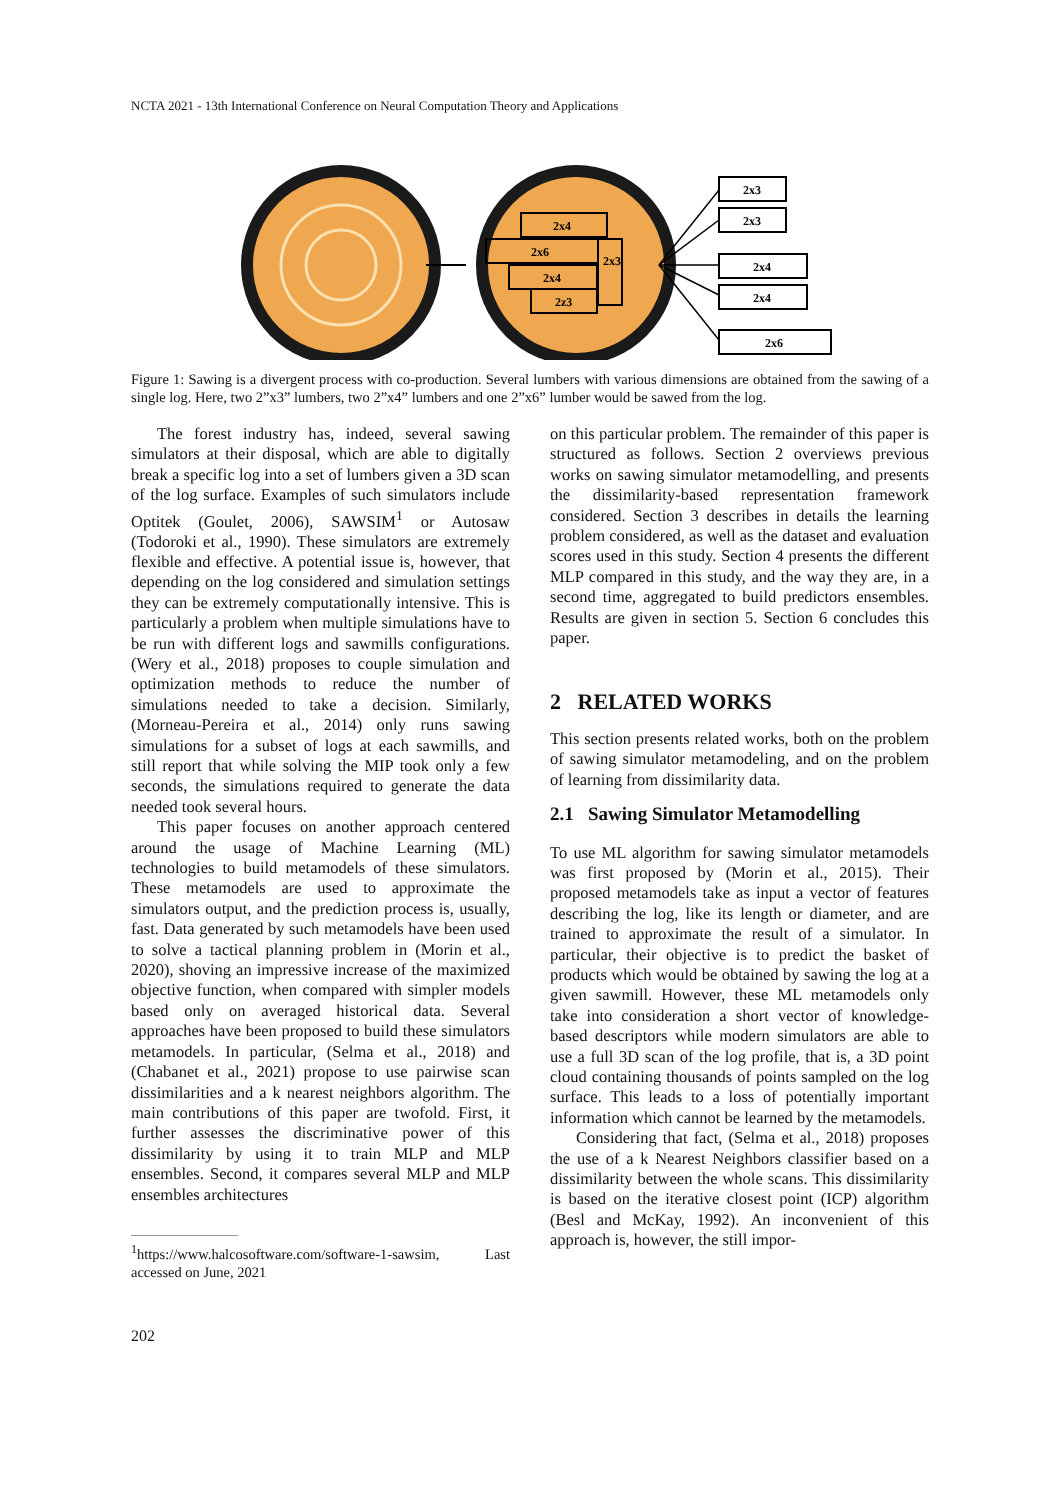NCTA 2021 - 13th International Conference on Neural Computation Theory and Applications
2x4
2x6
2x4
2z3
2x3
2x3
2x3
2x4
2x4
2x6
Figure 1: Sawing is a divergent process with co-production. Several lumbers with various dimensions are obtained from the sawing of a single log. Here, two 2”x3” lumbers, two 2”x4” lumbers and one 2”x6” lumber would be sawed from the log.
The forest industry has, indeed, several sawing simulators at their disposal, which are able to digitally break a specific log into a set of lumbers given a 3D scan of the log surface. Examples of such simulators include Optitek (Goulet, 2006), SAWSIM<sup>1</sup> or Autosaw (Todoroki et al., 1990). These simulators are extremely flexible and effective. A potential issue is, however, that depending on the log considered and simulation settings they can be extremely computationally intensive. This is particularly a problem when multiple simulations have to be run with different logs and sawmills configurations. (Wery et al., 2018) proposes to couple simulation and optimization methods to reduce the number of simulations needed to take a decision. Similarly, (Morneau-Pereira et al., 2014) only runs sawing simulations for a subset of logs at each sawmills, and still report that while solving the MIP took only a few seconds, the simulations required to generate the data needed took several hours.
This paper focuses on another approach centered around the usage of Machine Learning (ML) technologies to build metamodels of these simulators. These metamodels are used to approximate the simulators output, and the prediction process is, usually, fast. Data generated by such metamodels have been used to solve a tactical planning problem in (Morin et al., 2020), shoving an impressive increase of the maximized objective function, when compared with simpler models based only on averaged historical data. Several approaches have been proposed to build these simulators metamodels. In particular, (Selma et al., 2018) and (Chabanet et al., 2021) propose to use pairwise scan dissimilarities and a k nearest neighbors algorithm. The main contributions of this paper are twofold. First, it further assesses the discriminative power of this dissimilarity by using it to train MLP and MLP ensembles. Second, it compares several MLP and MLP ensembles architectures
<sup>1</sup> https://www.halcosoftware.com/software-1-sawsim, Last accessed on June, 2021
on this particular problem. The remainder of this paper is structured as follows. Section 2 overviews previous works on sawing simulator metamodelling, and presents the dissimilarity-based representation framework considered. Section 3 describes in details the learning problem considered, as well as the dataset and evaluation scores used in this study. Section 4 presents the different MLP compared in this study, and the way they are, in a second time, aggregated to build predictors ensembles. Results are given in section 5. Section 6 concludes this paper.
2 RELATED WORKS
This section presents related works, both on the problem of sawing simulator metamodeling, and on the problem of learning from dissimilarity data.
2.1 Sawing Simulator Metamodelling
To use ML algorithm for sawing simulator metamodels was first proposed by (Morin et al., 2015). Their proposed metamodels take as input a vector of features describing the log, like its length or diameter, and are trained to approximate the result of a simulator. In particular, their objective is to predict the basket of products which would be obtained by sawing the log at a given sawmill. However, these ML metamodels only take into consideration a short vector of knowledge-based descriptors while modern simulators are able to use a full 3D scan of the log profile, that is, a 3D point cloud containing thousands of points sampled on the log surface. This leads to a loss of potentially important information which cannot be learned by the metamodels.
Considering that fact, (Selma et al., 2018) proposes the use of a k Nearest Neighbors classifier based on a dissimilarity between the whole scans. This dissimilarity is based on the iterative closest point (ICP) algorithm (Besl and McKay, 1992). An inconvenient of this approach is, however, the still impor-
202